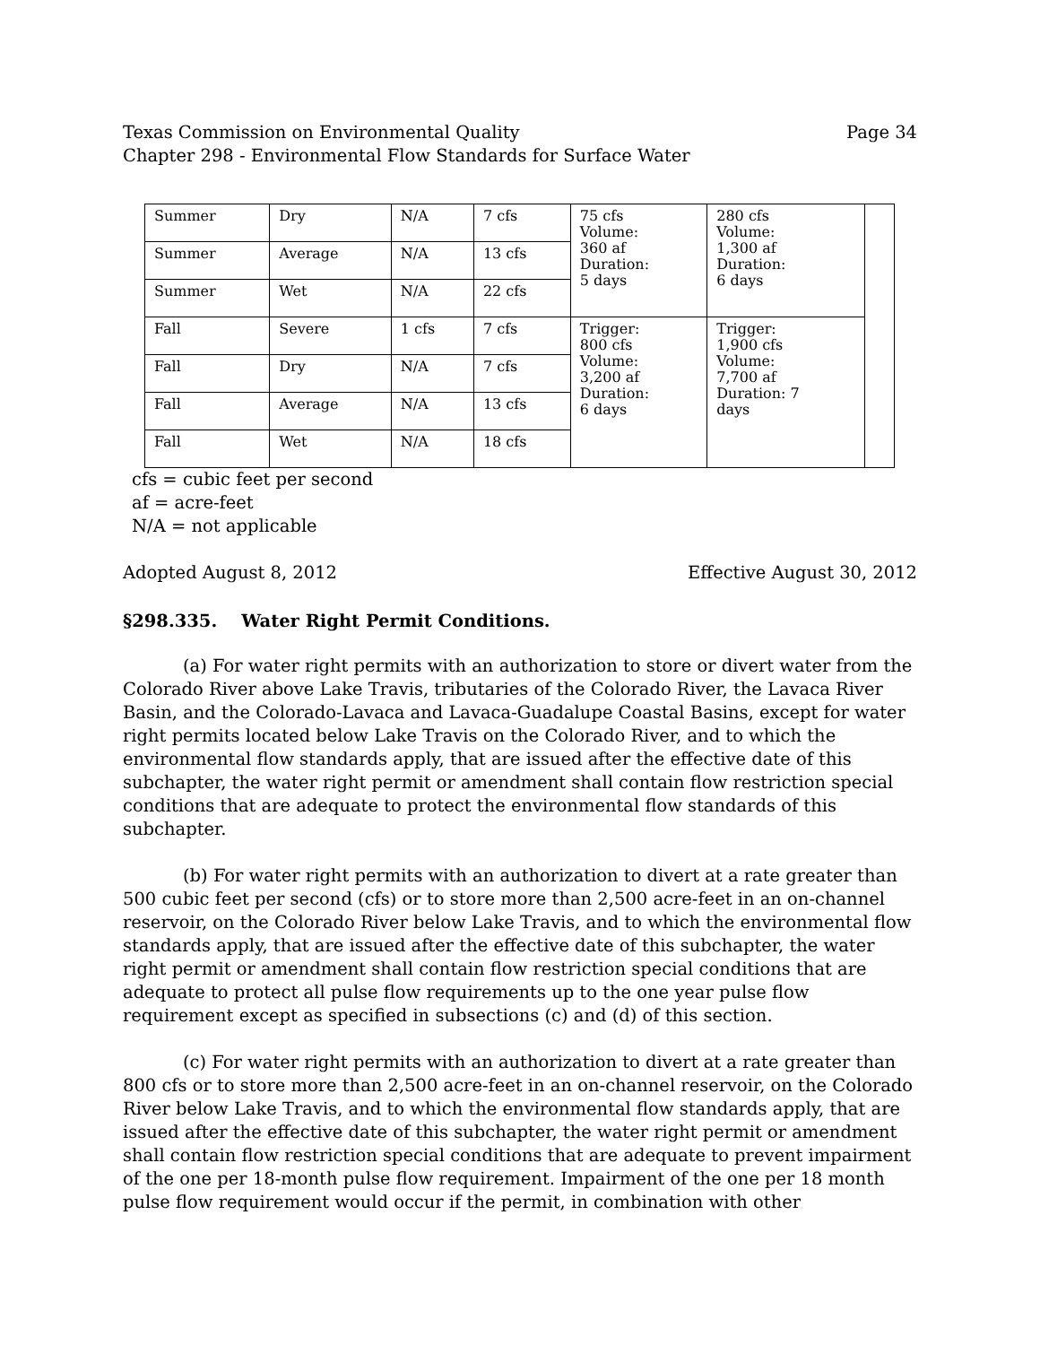Texas Commission on Environmental Quality Page 34
Chapter 298 - Environmental Flow Standards for Surface Water
| Summer | Dry | N/A | 7 cfs | 75 cfs Volume: 360 af Duration: 5 days | 280 cfs Volume: 1,300 af Duration: 6 days | |
| Summer | Average | N/A | 13 cfs | | | |
| Summer | Wet | N/A | 22 cfs | | | |
| Fall | Severe | 1 cfs | 7 cfs | Trigger: 800 cfs Volume: 3,200 af Duration: 6 days | Trigger: 1,900 cfs Volume: 7,700 af Duration: 7 days | |
| Fall | Dry | N/A | 7 cfs | | | |
| Fall | Average | N/A | 13 cfs | | | |
| Fall | Wet | N/A | 18 cfs | | | |
cfs = cubic feet per second
af = acre-feet
N/A = not applicable
Adopted August 8, 2012 Effective August 30, 2012
§298.335. Water Right Permit Conditions.
(a) For water right permits with an authorization to store or divert water from the Colorado River above Lake Travis, tributaries of the Colorado River, the Lavaca River Basin, and the Colorado-Lavaca and Lavaca-Guadalupe Coastal Basins, except for water right permits located below Lake Travis on the Colorado River, and to which the environmental flow standards apply, that are issued after the effective date of this subchapter, the water right permit or amendment shall contain flow restriction special conditions that are adequate to protect the environmental flow standards of this subchapter.
(b) For water right permits with an authorization to divert at a rate greater than 500 cubic feet per second (cfs) or to store more than 2,500 acre-feet in an on-channel reservoir, on the Colorado River below Lake Travis, and to which the environmental flow standards apply, that are issued after the effective date of this subchapter, the water right permit or amendment shall contain flow restriction special conditions that are adequate to protect all pulse flow requirements up to the one year pulse flow requirement except as specified in subsections (c) and (d) of this section.
(c) For water right permits with an authorization to divert at a rate greater than 800 cfs or to store more than 2,500 acre-feet in an on-channel reservoir, on the Colorado River below Lake Travis, and to which the environmental flow standards apply, that are issued after the effective date of this subchapter, the water right permit or amendment shall contain flow restriction special conditions that are adequate to prevent impairment of the one per 18-month pulse flow requirement. Impairment of the one per 18 month pulse flow requirement would occur if the permit, in combination with other